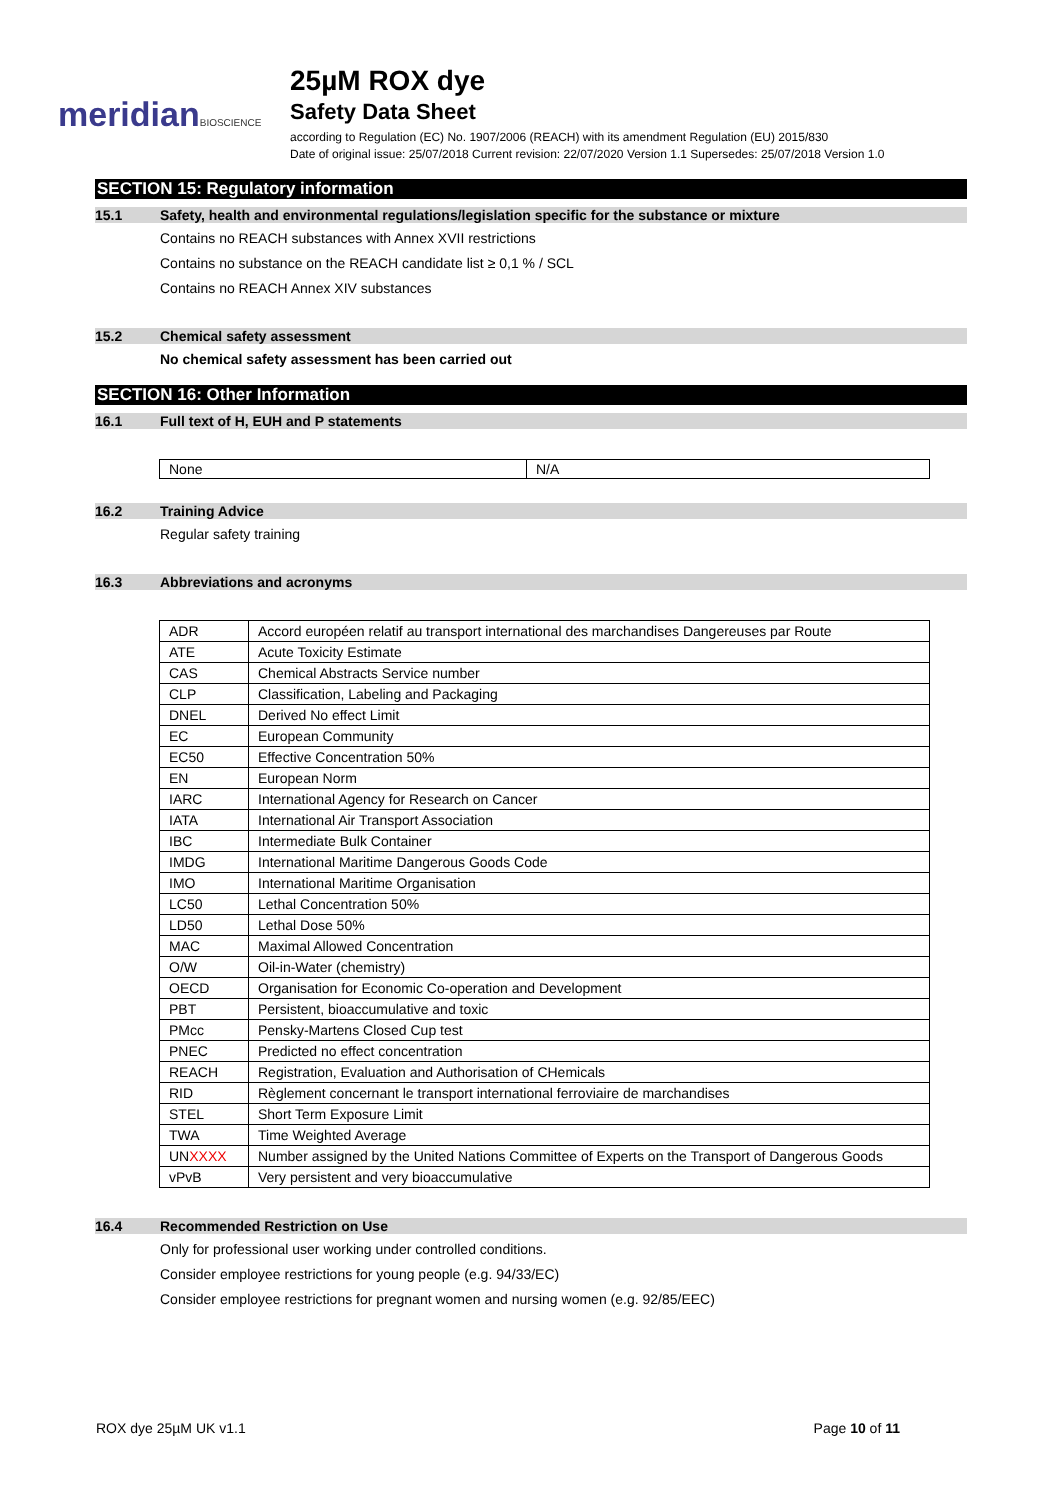meridianBIOSCIENCE
25µM ROX dye
Safety Data Sheet
according to Regulation (EC) No. 1907/2006 (REACH) with its amendment Regulation (EU) 2015/830
Date of original issue: 25/07/2018 Current revision: 22/07/2020 Version 1.1 Supersedes: 25/07/2018 Version 1.0
SECTION 15: Regulatory information
15.1 Safety, health and environmental regulations/legislation specific for the substance or mixture
Contains no REACH substances with Annex XVII restrictions
Contains no substance on the REACH candidate list ≥ 0,1 % / SCL
Contains no REACH Annex XIV substances
15.2 Chemical safety assessment
No chemical safety assessment has been carried out
SECTION 16: Other Information
16.1 Full text of H, EUH and P statements
| None | N/A |
16.2 Training Advice
Regular safety training
16.3 Abbreviations and acronyms
| ADR | Accord européen relatif au transport international des marchandises Dangereuses par Route |
| ATE | Acute Toxicity Estimate |
| CAS | Chemical Abstracts Service number |
| CLP | Classification, Labeling and Packaging |
| DNEL | Derived No effect Limit |
| EC | European Community |
| EC50 | Effective Concentration 50% |
| EN | European Norm |
| IARC | International Agency for Research on Cancer |
| IATA | International Air Transport Association |
| IBC | Intermediate Bulk Container |
| IMDG | International Maritime Dangerous Goods Code |
| IMO | International Maritime Organisation |
| LC50 | Lethal Concentration 50% |
| LD50 | Lethal Dose 50% |
| MAC | Maximal Allowed Concentration |
| O/W | Oil-in-Water (chemistry) |
| OECD | Organisation for Economic Co-operation and Development |
| PBT | Persistent, bioaccumulative and toxic |
| PMcc | Pensky-Martens Closed Cup test |
| PNEC | Predicted no effect concentration |
| REACH | Registration, Evaluation and Authorisation of CHemicals |
| RID | Règlement concernant le transport international ferroviaire de marchandises |
| STEL | Short Term Exposure Limit |
| TWA | Time Weighted Average |
| UN XXXX | Number assigned by the United Nations Committee of Experts on the Transport of Dangerous Goods |
| vPvB | Very persistent and very bioaccumulative |
16.4 Recommended Restriction on Use
Only for professional user working under controlled conditions.
Consider employee restrictions for young people (e.g. 94/33/EC)
Consider employee restrictions for pregnant women and nursing women (e.g. 92/85/EEC)
ROX dye 25µM UK v1.1 Page 10 of 11